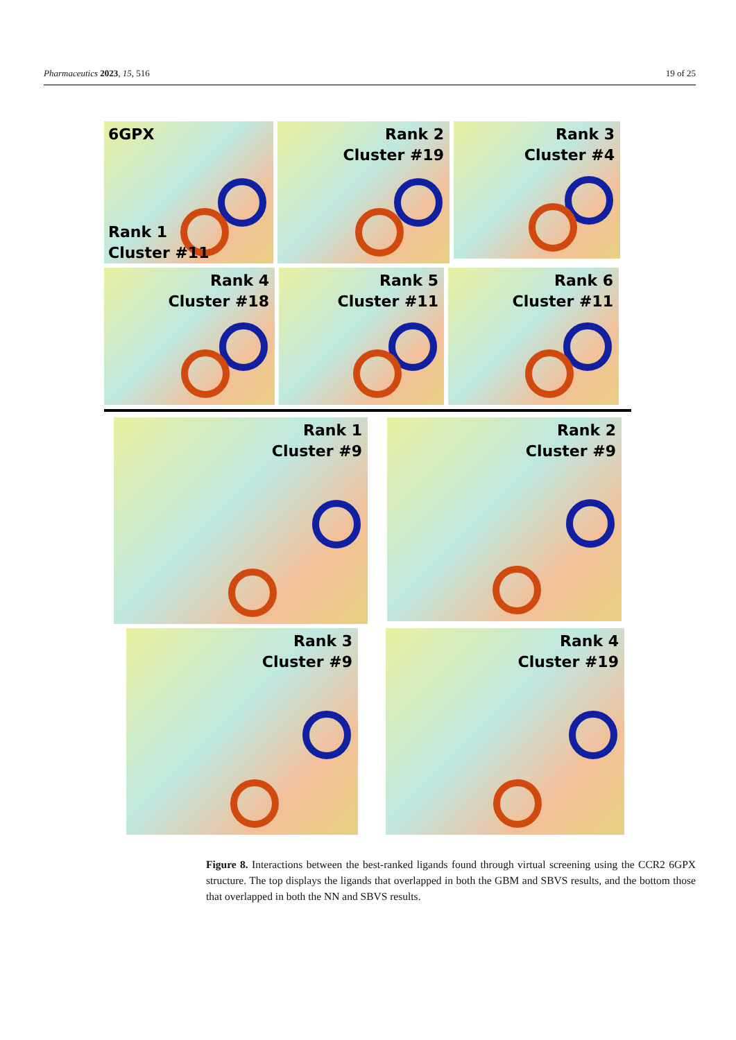Pharmaceutics 2023, 15, 516 19 of 25
6GPX
Rank 1
Cluster #11
Rank 2
Cluster #19
Rank 3
Cluster #4
Rank 4
Cluster #18
Rank 5
Cluster #11
Rank 6
Cluster #11
Rank 1
Cluster #9
Rank 2
Cluster #9
Rank 3
Cluster #9
Rank 4
Cluster #19
Figure 8. Interactions between the best-ranked ligands found through virtual screening using the CCR2 6GPX structure. The top displays the ligands that overlapped in both the GBM and SBVS results, and the bottom those that overlapped in both the NN and SBVS results.